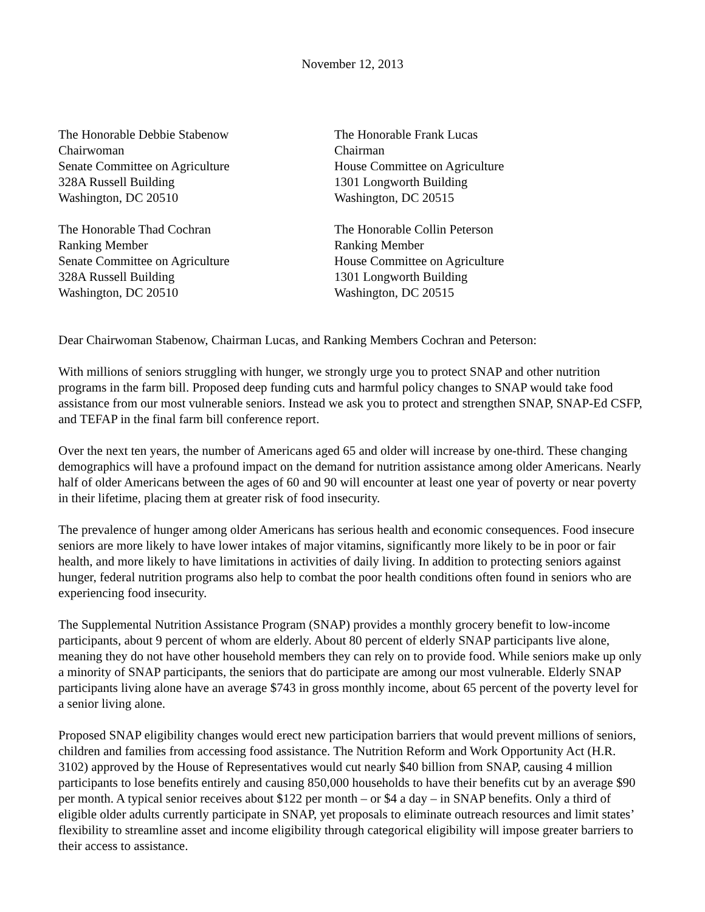November 12, 2013
The Honorable Debbie Stabenow
Chairwoman
Senate Committee on Agriculture
328A Russell Building
Washington, DC 20510
The Honorable Frank Lucas
Chairman
House Committee on Agriculture
1301 Longworth Building
Washington, DC 20515
The Honorable Thad Cochran
Ranking Member
Senate Committee on Agriculture
328A Russell Building
Washington, DC 20510
The Honorable Collin Peterson
Ranking Member
House Committee on Agriculture
1301 Longworth Building
Washington, DC 20515
Dear Chairwoman Stabenow, Chairman Lucas, and Ranking Members Cochran and Peterson:
With millions of seniors struggling with hunger, we strongly urge you to protect SNAP and other nutrition programs in the farm bill. Proposed deep funding cuts and harmful policy changes to SNAP would take food assistance from our most vulnerable seniors. Instead we ask you to protect and strengthen SNAP, SNAP-Ed CSFP, and TEFAP in the final farm bill conference report.
Over the next ten years, the number of Americans aged 65 and older will increase by one-third. These changing demographics will have a profound impact on the demand for nutrition assistance among older Americans. Nearly half of older Americans between the ages of 60 and 90 will encounter at least one year of poverty or near poverty in their lifetime, placing them at greater risk of food insecurity.
The prevalence of hunger among older Americans has serious health and economic consequences. Food insecure seniors are more likely to have lower intakes of major vitamins, significantly more likely to be in poor or fair health, and more likely to have limitations in activities of daily living. In addition to protecting seniors against hunger, federal nutrition programs also help to combat the poor health conditions often found in seniors who are experiencing food insecurity.
The Supplemental Nutrition Assistance Program (SNAP) provides a monthly grocery benefit to low-income participants, about 9 percent of whom are elderly. About 80 percent of elderly SNAP participants live alone, meaning they do not have other household members they can rely on to provide food. While seniors make up only a minority of SNAP participants, the seniors that do participate are among our most vulnerable. Elderly SNAP participants living alone have an average $743 in gross monthly income, about 65 percent of the poverty level for a senior living alone.
Proposed SNAP eligibility changes would erect new participation barriers that would prevent millions of seniors, children and families from accessing food assistance. The Nutrition Reform and Work Opportunity Act (H.R. 3102) approved by the House of Representatives would cut nearly $40 billion from SNAP, causing 4 million participants to lose benefits entirely and causing 850,000 households to have their benefits cut by an average $90 per month. A typical senior receives about $122 per month – or $4 a day – in SNAP benefits. Only a third of eligible older adults currently participate in SNAP, yet proposals to eliminate outreach resources and limit states’ flexibility to streamline asset and income eligibility through categorical eligibility will impose greater barriers to their access to assistance.